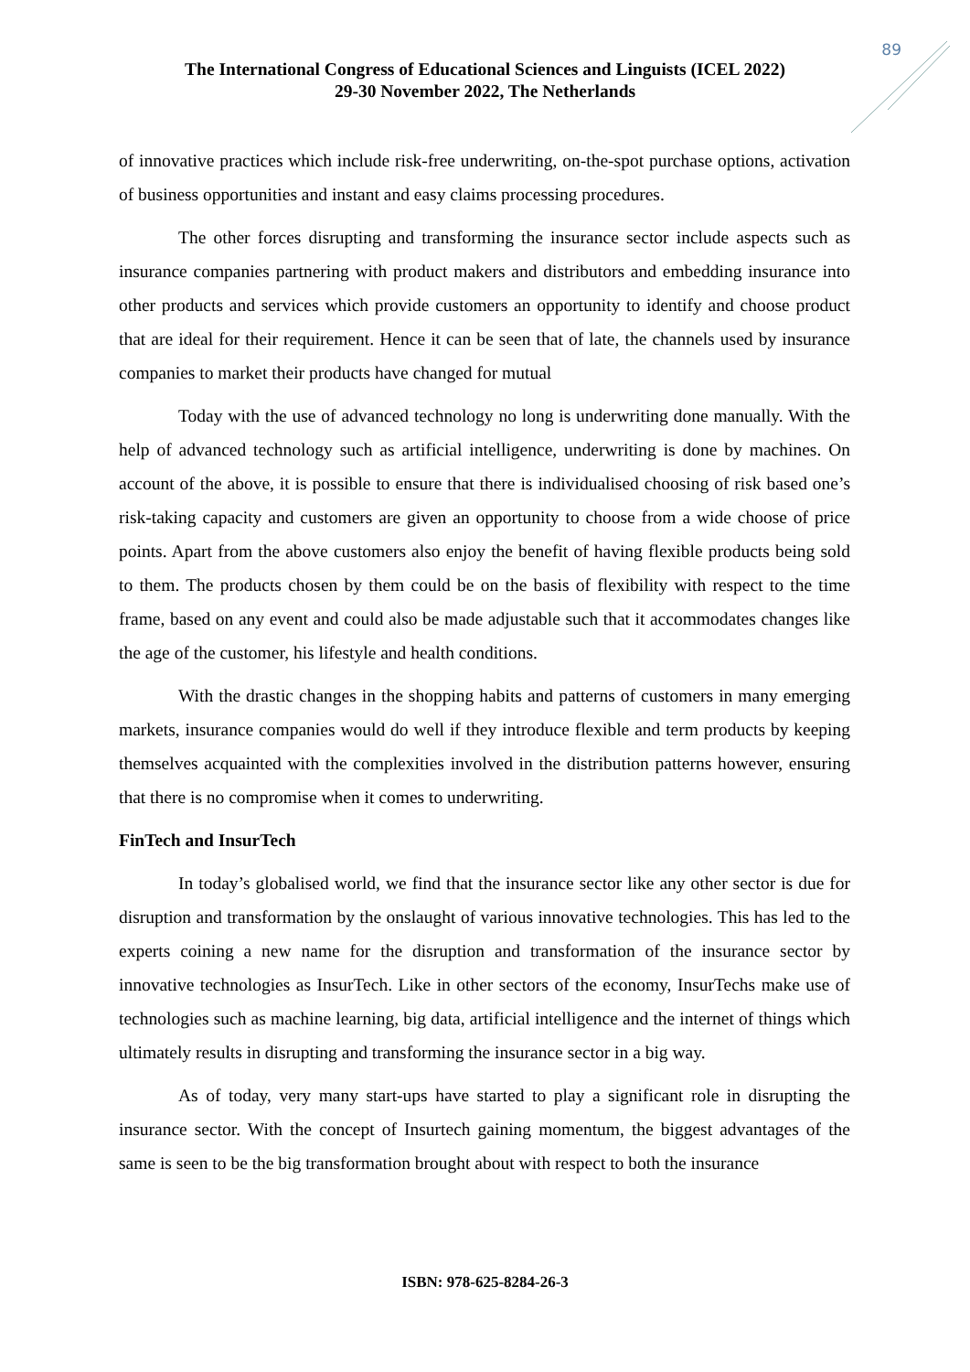89
The International Congress of Educational Sciences and Linguists (ICEL 2022)
29-30 November 2022, The Netherlands
of innovative practices which include risk-free underwriting, on-the-spot purchase options, activation of business opportunities and instant and easy claims processing procedures.
The other forces disrupting and transforming the insurance sector include aspects such as insurance companies partnering with product makers and distributors and embedding insurance into other products and services which provide customers an opportunity to identify and choose product that are ideal for their requirement. Hence it can be seen that of late, the channels used by insurance companies to market their products have changed for mutual
Today with the use of advanced technology no long is underwriting done manually. With the help of advanced technology such as artificial intelligence, underwriting is done by machines. On account of the above, it is possible to ensure that there is individualised choosing of risk based one’s risk-taking capacity and customers are given an opportunity to choose from a wide choose of price points. Apart from the above customers also enjoy the benefit of having flexible products being sold to them. The products chosen by them could be on the basis of flexibility with respect to the time frame, based on any event and could also be made adjustable such that it accommodates changes like the age of the customer, his lifestyle and health conditions.
With the drastic changes in the shopping habits and patterns of customers in many emerging markets, insurance companies would do well if they introduce flexible and term products by keeping themselves acquainted with the complexities involved in the distribution patterns however, ensuring that there is no compromise when it comes to underwriting.
FinTech and InsurTech
In today’s globalised world, we find that the insurance sector like any other sector is due for disruption and transformation by the onslaught of various innovative technologies. This has led to the experts coining a new name for the disruption and transformation of the insurance sector by innovative technologies as InsurTech. Like in other sectors of the economy, InsurTechs make use of technologies such as machine learning, big data, artificial intelligence and the internet of things which ultimately results in disrupting and transforming the insurance sector in a big way.
As of today, very many start-ups have started to play a significant role in disrupting the insurance sector. With the concept of Insurtech gaining momentum, the biggest advantages of the same is seen to be the big transformation brought about with respect to both the insurance
ISBN: 978-625-8284-26-3